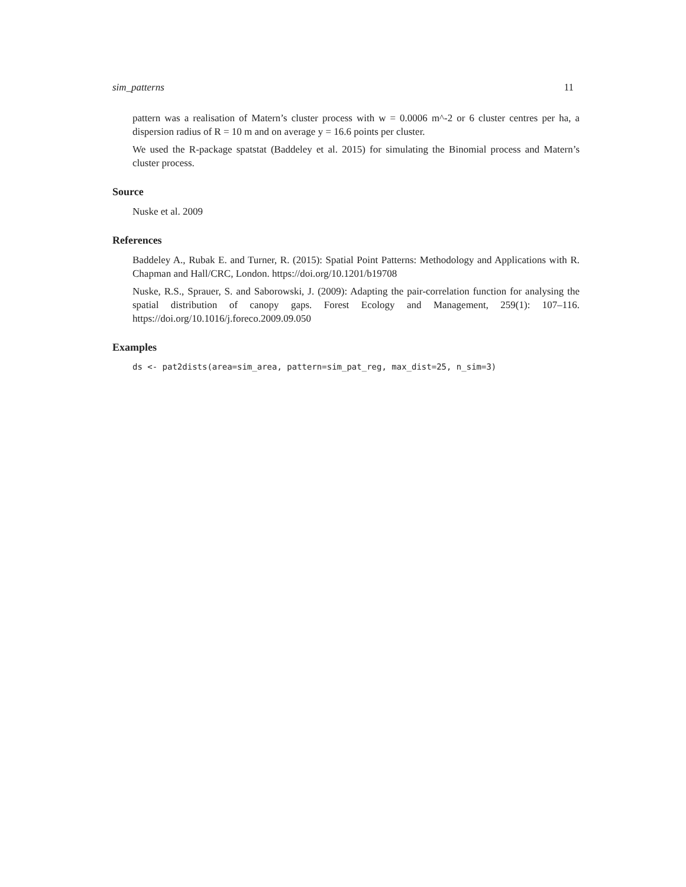sim_patterns 11
pattern was a realisation of Matern’s cluster process with w = 0.0006 m^-2 or 6 cluster centres per ha, a dispersion radius of R = 10 m and on average y = 16.6 points per cluster.
We used the R-package spatstat (Baddeley et al. 2015) for simulating the Binomial process and Matern’s cluster process.
Source
Nuske et al. 2009
References
Baddeley A., Rubak E. and Turner, R. (2015): Spatial Point Patterns: Methodology and Applications with R. Chapman and Hall/CRC, London. https://doi.org/10.1201/b19708
Nuske, R.S., Sprauer, S. and Saborowski, J. (2009): Adapting the pair-correlation function for analysing the spatial distribution of canopy gaps. Forest Ecology and Management, 259(1): 107–116. https://doi.org/10.1016/j.foreco.2009.09.050
Examples
ds <- pat2dists(area=sim_area, pattern=sim_pat_reg, max_dist=25, n_sim=3)